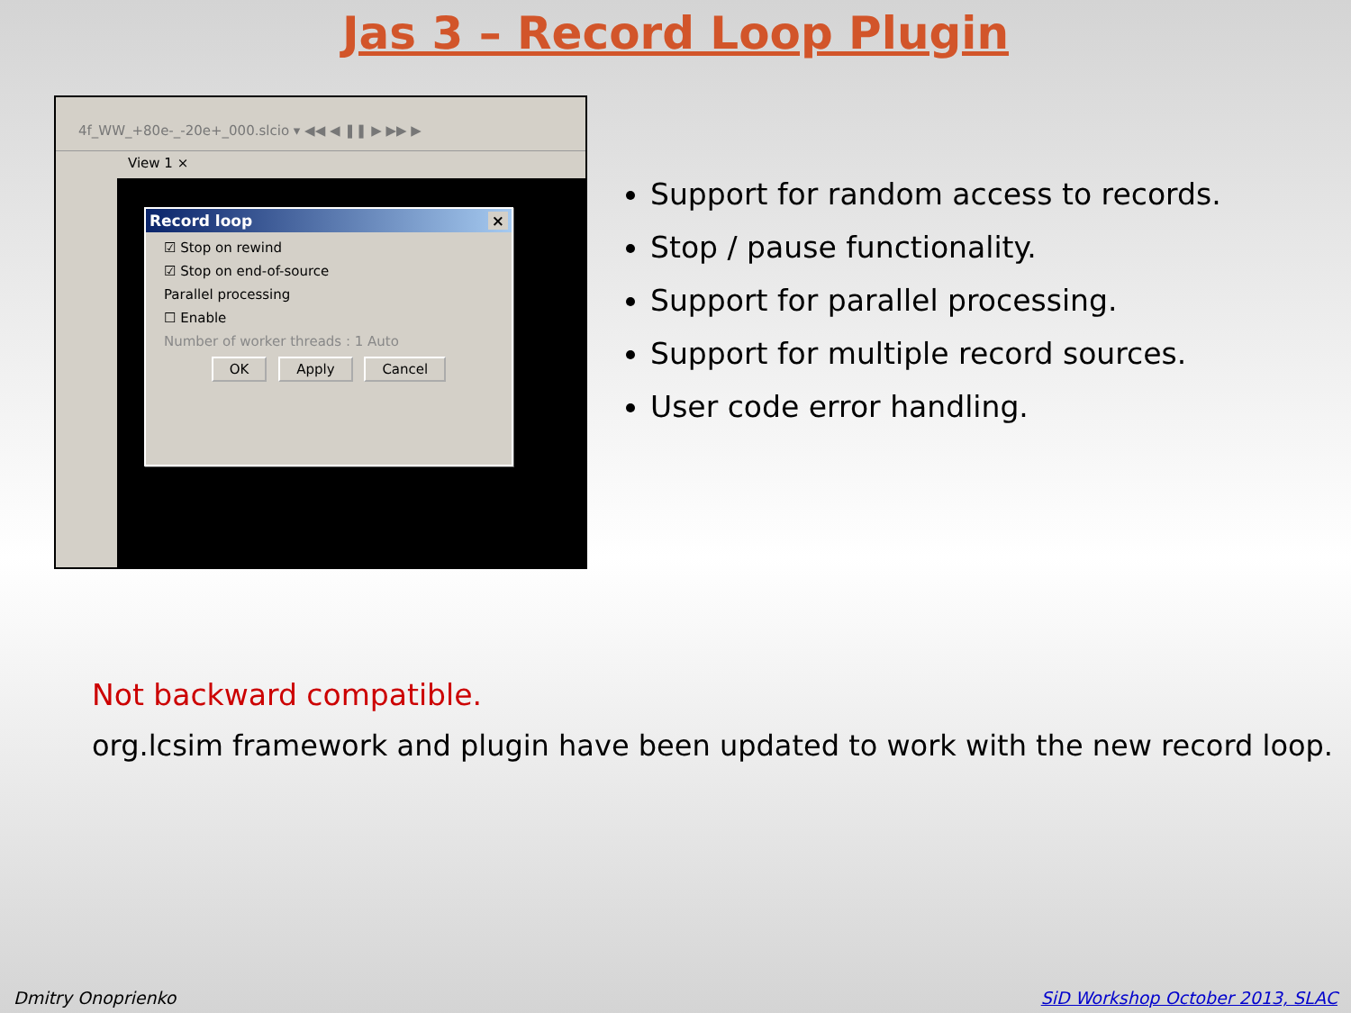Jas 3 – Record Loop Plugin
4f_WW_+80e-_-20e+_000.slcio ▾ ◀◀ ◀ ❚❚ ▶ ▶▶ ▶
View 1 ×
Record loop ×
☑ Stop on rewind
☑ Stop on end-of-source
Parallel processing
☐ Enable
Number of worker threads : 1 Auto
OK Apply Cancel
Support for random access to records.
Stop / pause functionality.
Support for parallel processing.
Support for multiple record sources.
User code error handling.
Not backward compatible.
org.lcsim framework and plugin have been updated to work with the new record loop.
Dmitry Onoprienko
SiD Workshop October 2013, SLAC